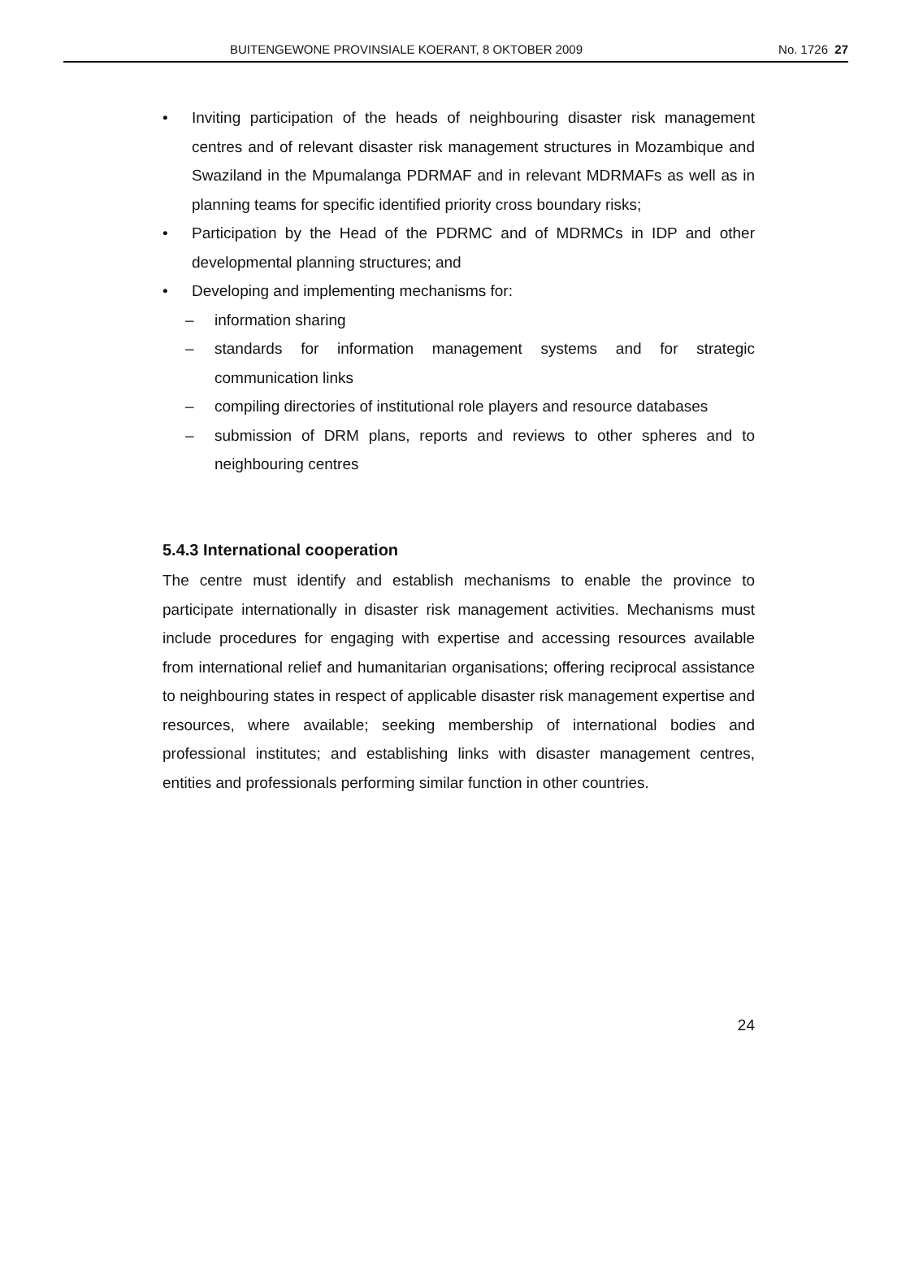BUITENGEWONE PROVINSIALE KOERANT, 8 OKTOBER 2009 No. 1726 27
• Inviting participation of the heads of neighbouring disaster risk management centres and of relevant disaster risk management structures in Mozambique and Swaziland in the Mpumalanga PDRMAF and in relevant MDRMAFs as well as in planning teams for specific identified priority cross boundary risks;
• Participation by the Head of the PDRMC and of MDRMCs in IDP and other developmental planning structures; and
• Developing and implementing mechanisms for:
– information sharing
– standards for information management systems and for strategic communication links
– compiling directories of institutional role players and resource databases
– submission of DRM plans, reports and reviews to other spheres and to neighbouring centres
5.4.3 International cooperation
The centre must identify and establish mechanisms to enable the province to participate internationally in disaster risk management activities. Mechanisms must include procedures for engaging with expertise and accessing resources available from international relief and humanitarian organisations; offering reciprocal assistance to neighbouring states in respect of applicable disaster risk management expertise and resources, where available; seeking membership of international bodies and professional institutes; and establishing links with disaster management centres, entities and professionals performing similar function in other countries.
24